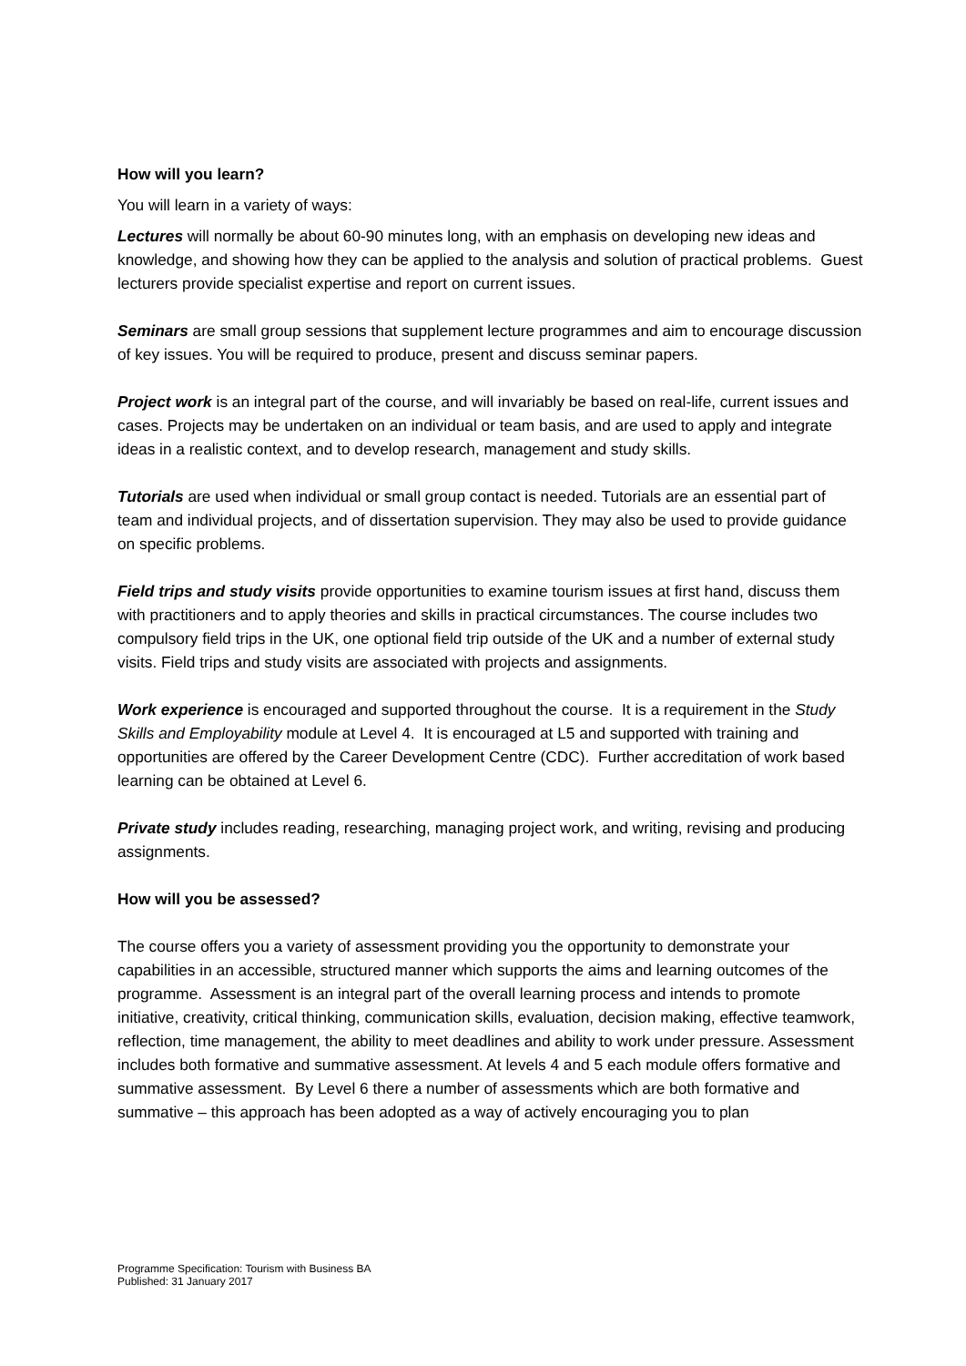How will you learn?
You will learn in a variety of ways:
Lectures will normally be about 60-90 minutes long, with an emphasis on developing new ideas and knowledge, and showing how they can be applied to the analysis and solution of practical problems. Guest lecturers provide specialist expertise and report on current issues.
Seminars are small group sessions that supplement lecture programmes and aim to encourage discussion of key issues. You will be required to produce, present and discuss seminar papers.
Project work is an integral part of the course, and will invariably be based on real-life, current issues and cases. Projects may be undertaken on an individual or team basis, and are used to apply and integrate ideas in a realistic context, and to develop research, management and study skills.
Tutorials are used when individual or small group contact is needed. Tutorials are an essential part of team and individual projects, and of dissertation supervision. They may also be used to provide guidance on specific problems.
Field trips and study visits provide opportunities to examine tourism issues at first hand, discuss them with practitioners and to apply theories and skills in practical circumstances. The course includes two compulsory field trips in the UK, one optional field trip outside of the UK and a number of external study visits. Field trips and study visits are associated with projects and assignments.
Work experience is encouraged and supported throughout the course. It is a requirement in the Study Skills and Employability module at Level 4. It is encouraged at L5 and supported with training and opportunities are offered by the Career Development Centre (CDC). Further accreditation of work based learning can be obtained at Level 6.
Private study includes reading, researching, managing project work, and writing, revising and producing assignments.
How will you be assessed?
The course offers you a variety of assessment providing you the opportunity to demonstrate your capabilities in an accessible, structured manner which supports the aims and learning outcomes of the programme. Assessment is an integral part of the overall learning process and intends to promote initiative, creativity, critical thinking, communication skills, evaluation, decision making, effective teamwork, reflection, time management, the ability to meet deadlines and ability to work under pressure. Assessment includes both formative and summative assessment. At levels 4 and 5 each module offers formative and summative assessment. By Level 6 there a number of assessments which are both formative and summative – this approach has been adopted as a way of actively encouraging you to plan
Programme Specification: Tourism with Business BA
Published: 31 January 2017